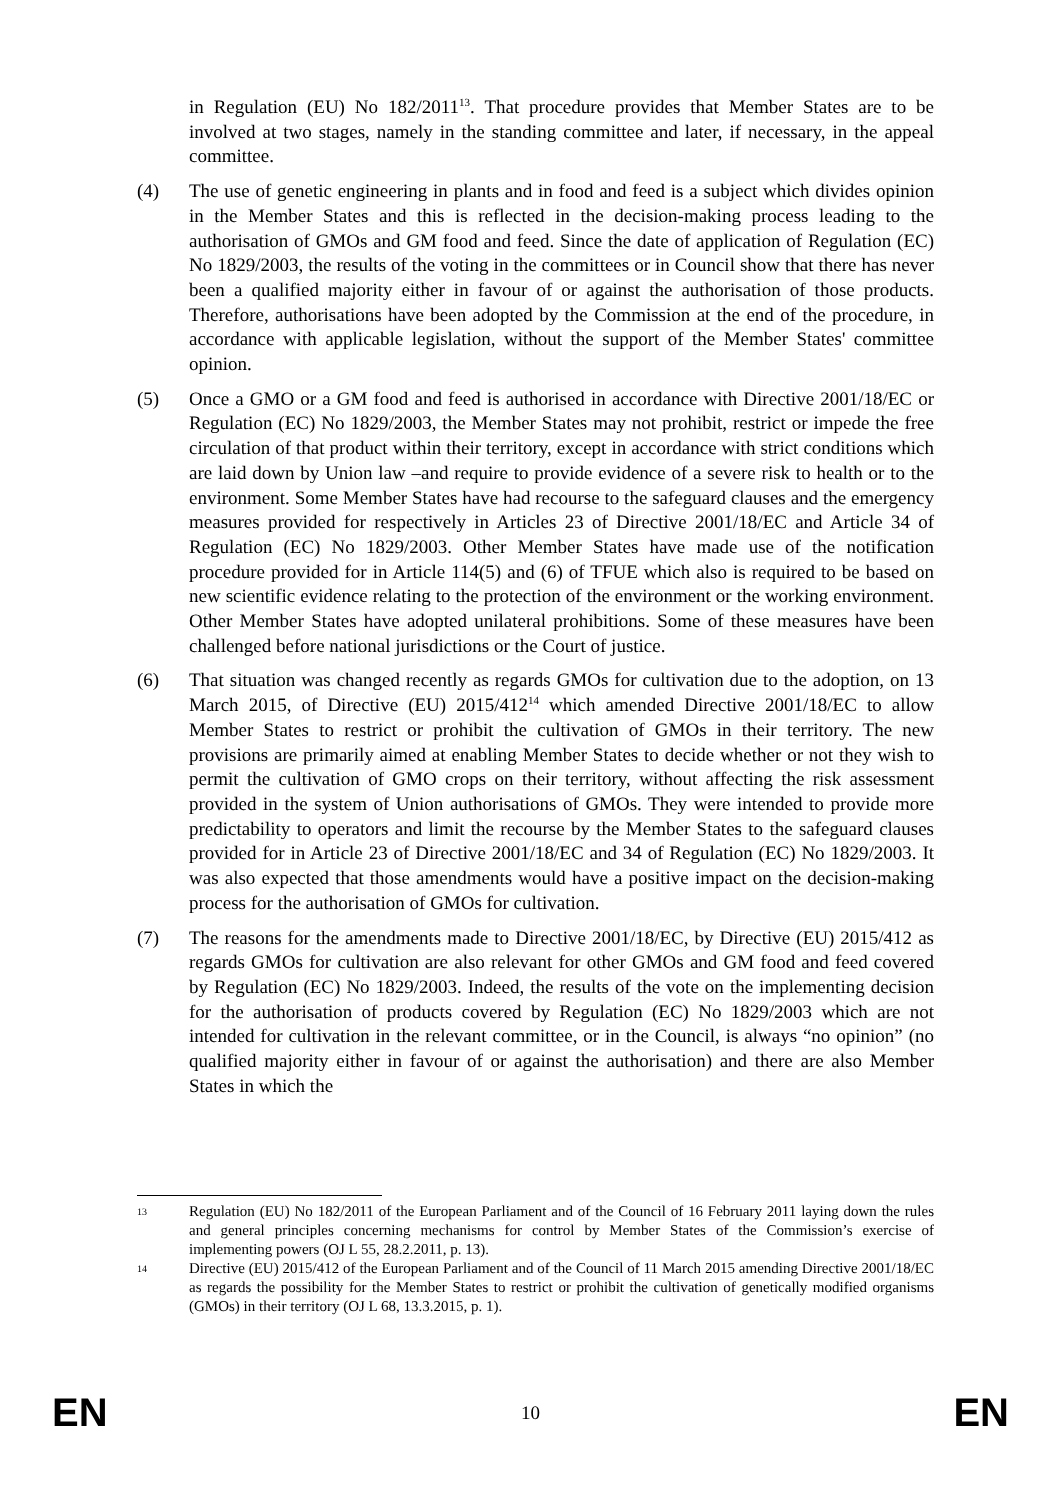in Regulation (EU) No 182/2011<sup>13</sup>. That procedure provides that Member States are to be involved at two stages, namely in the standing committee and later, if necessary, in the appeal committee.
(4) The use of genetic engineering in plants and in food and feed is a subject which divides opinion in the Member States and this is reflected in the decision-making process leading to the authorisation of GMOs and GM food and feed. Since the date of application of Regulation (EC) No 1829/2003, the results of the voting in the committees or in Council show that there has never been a qualified majority either in favour of or against the authorisation of those products. Therefore, authorisations have been adopted by the Commission at the end of the procedure, in accordance with applicable legislation, without the support of the Member States' committee opinion.
(5) Once a GMO or a GM food and feed is authorised in accordance with Directive 2001/18/EC or Regulation (EC) No 1829/2003, the Member States may not prohibit, restrict or impede the free circulation of that product within their territory, except in accordance with strict conditions which are laid down by Union law –and require to provide evidence of a severe risk to health or to the environment. Some Member States have had recourse to the safeguard clauses and the emergency measures provided for respectively in Articles 23 of Directive 2001/18/EC and Article 34 of Regulation (EC) No 1829/2003. Other Member States have made use of the notification procedure provided for in Article 114(5) and (6) of TFUE which also is required to be based on new scientific evidence relating to the protection of the environment or the working environment. Other Member States have adopted unilateral prohibitions. Some of these measures have been challenged before national jurisdictions or the Court of justice.
(6) That situation was changed recently as regards GMOs for cultivation due to the adoption, on 13 March 2015, of Directive (EU) 2015/412<sup>14</sup> which amended Directive 2001/18/EC to allow Member States to restrict or prohibit the cultivation of GMOs in their territory. The new provisions are primarily aimed at enabling Member States to decide whether or not they wish to permit the cultivation of GMO crops on their territory, without affecting the risk assessment provided in the system of Union authorisations of GMOs. They were intended to provide more predictability to operators and limit the recourse by the Member States to the safeguard clauses provided for in Article 23 of Directive 2001/18/EC and 34 of Regulation (EC) No 1829/2003. It was also expected that those amendments would have a positive impact on the decision-making process for the authorisation of GMOs for cultivation.
(7) The reasons for the amendments made to Directive 2001/18/EC, by Directive (EU) 2015/412 as regards GMOs for cultivation are also relevant for other GMOs and GM food and feed covered by Regulation (EC) No 1829/2003. Indeed, the results of the vote on the implementing decision for the authorisation of products covered by Regulation (EC) No 1829/2003 which are not intended for cultivation in the relevant committee, or in the Council, is always “no opinion” (no qualified majority either in favour of or against the authorisation) and there are also Member States in which the
13
Regulation (EU) No 182/2011 of the European Parliament and of the Council of 16 February 2011 laying down the rules and general principles concerning mechanisms for control by Member States of the Commission’s exercise of implementing powers (OJ L 55, 28.2.2011, p. 13).
14
Directive (EU) 2015/412 of the European Parliament and of the Council of 11 March 2015 amending Directive 2001/18/EC as regards the possibility for the Member States to restrict or prohibit the cultivation of genetically modified organisms (GMOs) in their territory (OJ L 68, 13.3.2015, p. 1).
EN 10 EN